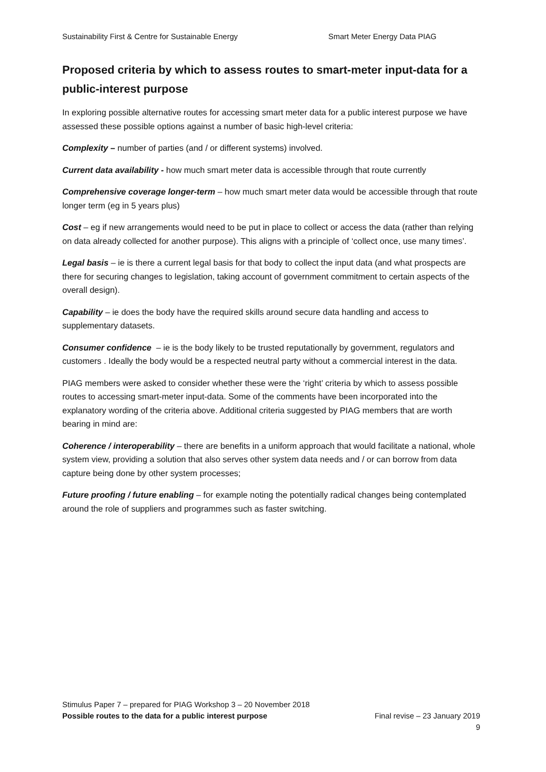Sustainability First & Centre for Sustainable Energy Smart Meter Energy Data PIAG
Proposed criteria by which to assess routes to smart-meter input-data for a public-interest purpose
In exploring possible alternative routes for accessing smart meter data for a public interest purpose we have assessed these possible options against a number of basic high-level criteria:
Complexity – number of parties (and / or different systems) involved.
Current data availability - how much smart meter data is accessible through that route currently
Comprehensive coverage longer-term – how much smart meter data would be accessible through that route longer term (eg in 5 years plus)
Cost – eg if new arrangements would need to be put in place to collect or access the data (rather than relying on data already collected for another purpose). This aligns with a principle of ‘collect once, use many times’.
Legal basis – ie is there a current legal basis for that body to collect the input data (and what prospects are there for securing changes to legislation, taking account of government commitment to certain aspects of the overall design).
Capability – ie does the body have the required skills around secure data handling and access to supplementary datasets.
Consumer confidence – ie is the body likely to be trusted reputationally by government, regulators and customers . Ideally the body would be a respected neutral party without a commercial interest in the data.
PIAG members were asked to consider whether these were the ‘right’ criteria by which to assess possible routes to accessing smart-meter input-data. Some of the comments have been incorporated into the explanatory wording of the criteria above. Additional criteria suggested by PIAG members that are worth bearing in mind are:
Coherence / interoperability – there are benefits in a uniform approach that would facilitate a national, whole system view, providing a solution that also serves other system data needs and / or can borrow from data capture being done by other system processes;
Future proofing / future enabling – for example noting the potentially radical changes being contemplated around the role of suppliers and programmes such as faster switching.
Stimulus Paper 7 – prepared for PIAG Workshop 3 – 20 November 2018
Possible routes to the data for a public interest purpose Final revise – 23 January 2019
9